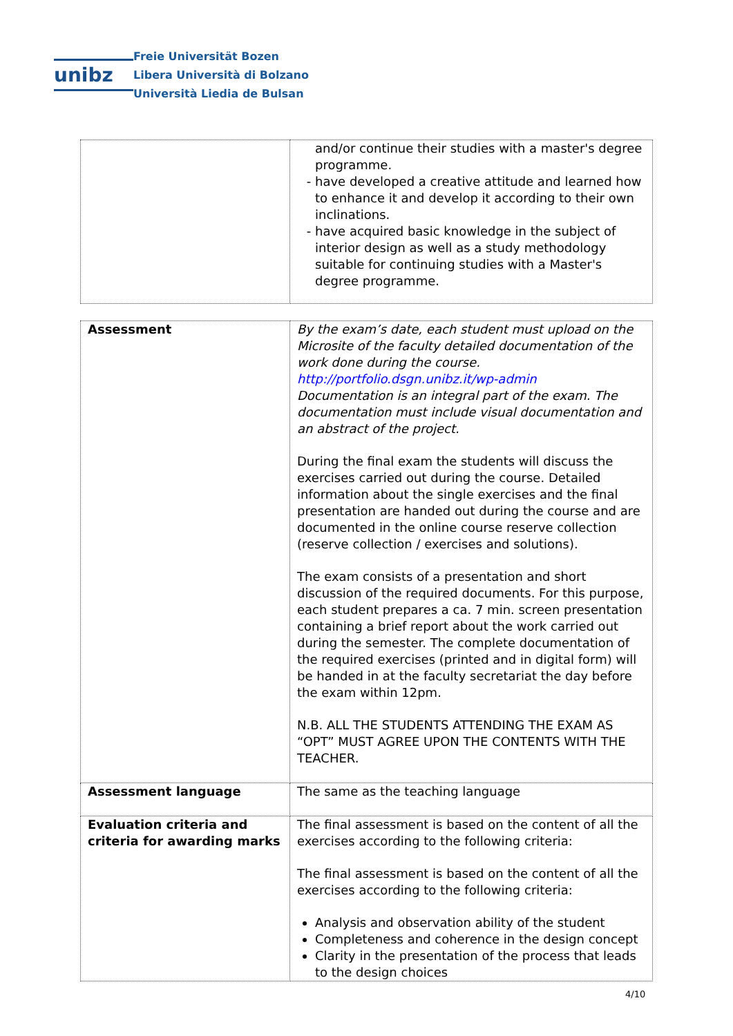unibz
Freie Universität Bozen
Libera Università di Bolzano
Università Liedia de Bulsan
| | and/or continue their studies with a master's degree programme. have developed a creative attitude and learned how to enhance it and develop it according to their own inclinations. have acquired basic knowledge in the subject of interior design as well as a study methodology suitable for continuing studies with a Master's degree programme. |
| Assessment | By the exam’s date, each student must upload on the Microsite of the faculty detailed documentation of the work done during the course. http://portfolio.dsgn.unibz.it/wp-admin Documentation is an integral part of the exam. The documentation must include visual documentation and an abstract of the project. During the final exam the students will discuss the exercises carried out during the course. Detailed information about the single exercises and the final presentation are handed out during the course and are documented in the online course reserve collection (reserve collection / exercises and solutions). The exam consists of a presentation and short discussion of the required documents. For this purpose, each student prepares a ca. 7 min. screen presentation containing a brief report about the work carried out during the semester. The complete documentation of the required exercises (printed and in digital form) will be handed in at the faculty secretariat the day before the exam within 12pm. N.B. ALL THE STUDENTS ATTENDING THE EXAM AS “OPT” MUST AGREE UPON THE CONTENTS WITH THE TEACHER. |
| Assessment language | The same as the teaching language |
| Evaluation criteria and criteria for awarding marks | The final assessment is based on the content of all the exercises according to the following criteria: The final assessment is based on the content of all the exercises according to the following criteria: Analysis and observation ability of the student Completeness and coherence in the design concept Clarity in the presentation of the process that leads to the design choices |
4/10